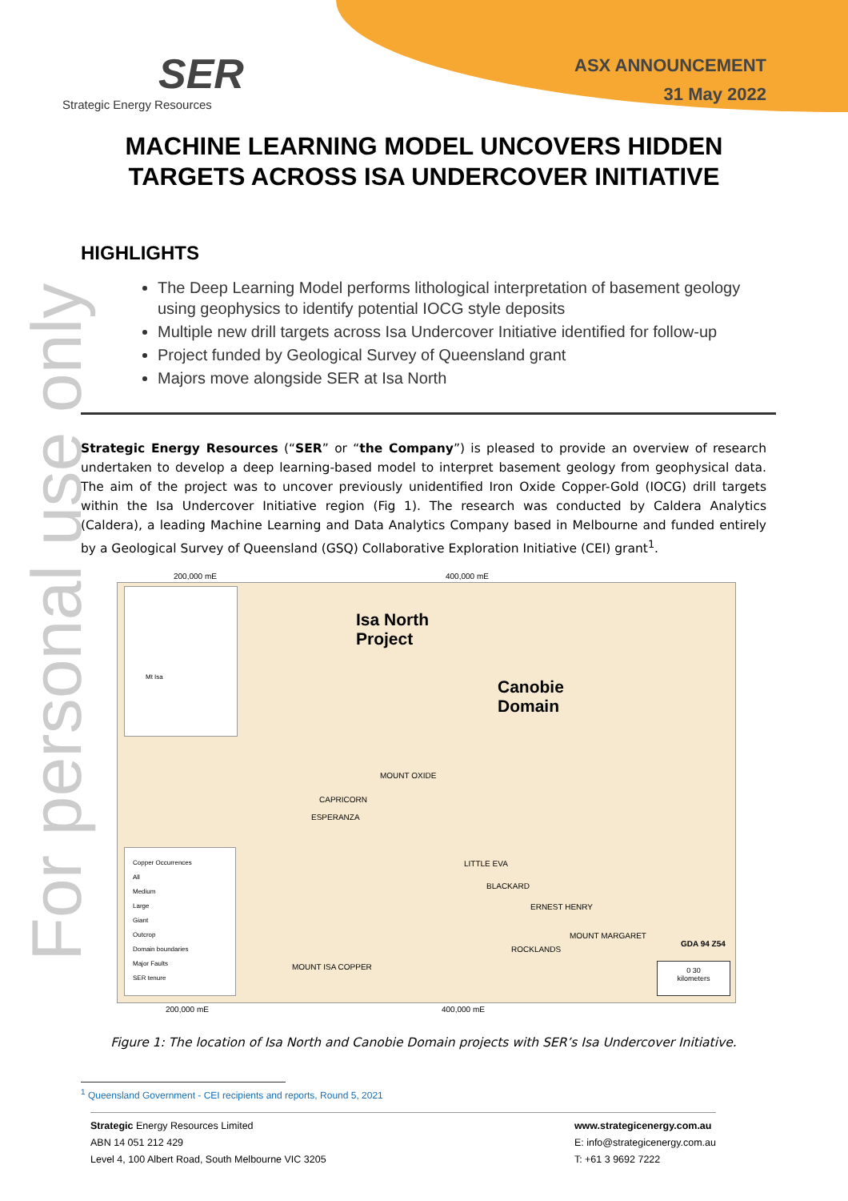For personal use only
SER
Strategic Energy Resources
ASX ANNOUNCEMENT
31 May 2022
MACHINE LEARNING MODEL UNCOVERS HIDDEN
TARGETS ACROSS ISA UNDERCOVER INITIATIVE
HIGHLIGHTS
The Deep Learning Model performs lithological interpretation of basement geology using geophysics to identify potential IOCG style deposits
Multiple new drill targets across Isa Undercover Initiative identified for follow-up
Project funded by Geological Survey of Queensland grant
Majors move alongside SER at Isa North
Strategic Energy Resources (“SER” or “the Company”) is pleased to provide an overview of research undertaken to develop a deep learning-based model to interpret basement geology from geophysical data. The aim of the project was to uncover previously unidentified Iron Oxide Copper-Gold (IOCG) drill targets within the Isa Undercover Initiative region (Fig 1). The research was conducted by Caldera Analytics (Caldera), a leading Machine Learning and Data Analytics Company based in Melbourne and funded entirely by a Geological Survey of Queensland (GSQ) Collaborative Exploration Initiative (CEI) grant<sup>1</sup>.
200,000 mE 400,000 mE
Mt Isa
Isa North
Project
Canobie
Domain
MOUNT OXIDE
CAPRICORN
ESPERANZA
LITTLE EVA
BLACKARD
ERNEST HENRY
MOUNT MARGARET
ROCKLANDS
MOUNT ISA COPPER
GDA 94 Z54
Copper Occurrences
All
Medium
Large
Giant
Outcrop
Domain boundaries
Major Faults
SER tenure
0 30
kilometers
200,000 mE 400,000 mE
Figure 1: The location of Isa North and Canobie Domain projects with SER’s Isa Undercover Initiative.
<sup>1</sup> Queensland Government - CEI recipients and reports, Round 5, 2021
Strategic Energy Resources Limited
ABN 14 051 212 429
Level 4, 100 Albert Road, South Melbourne VIC 3205
www.strategicenergy.com.au
E: info@strategicenergy.com.au
T: +61 3 9692 7222